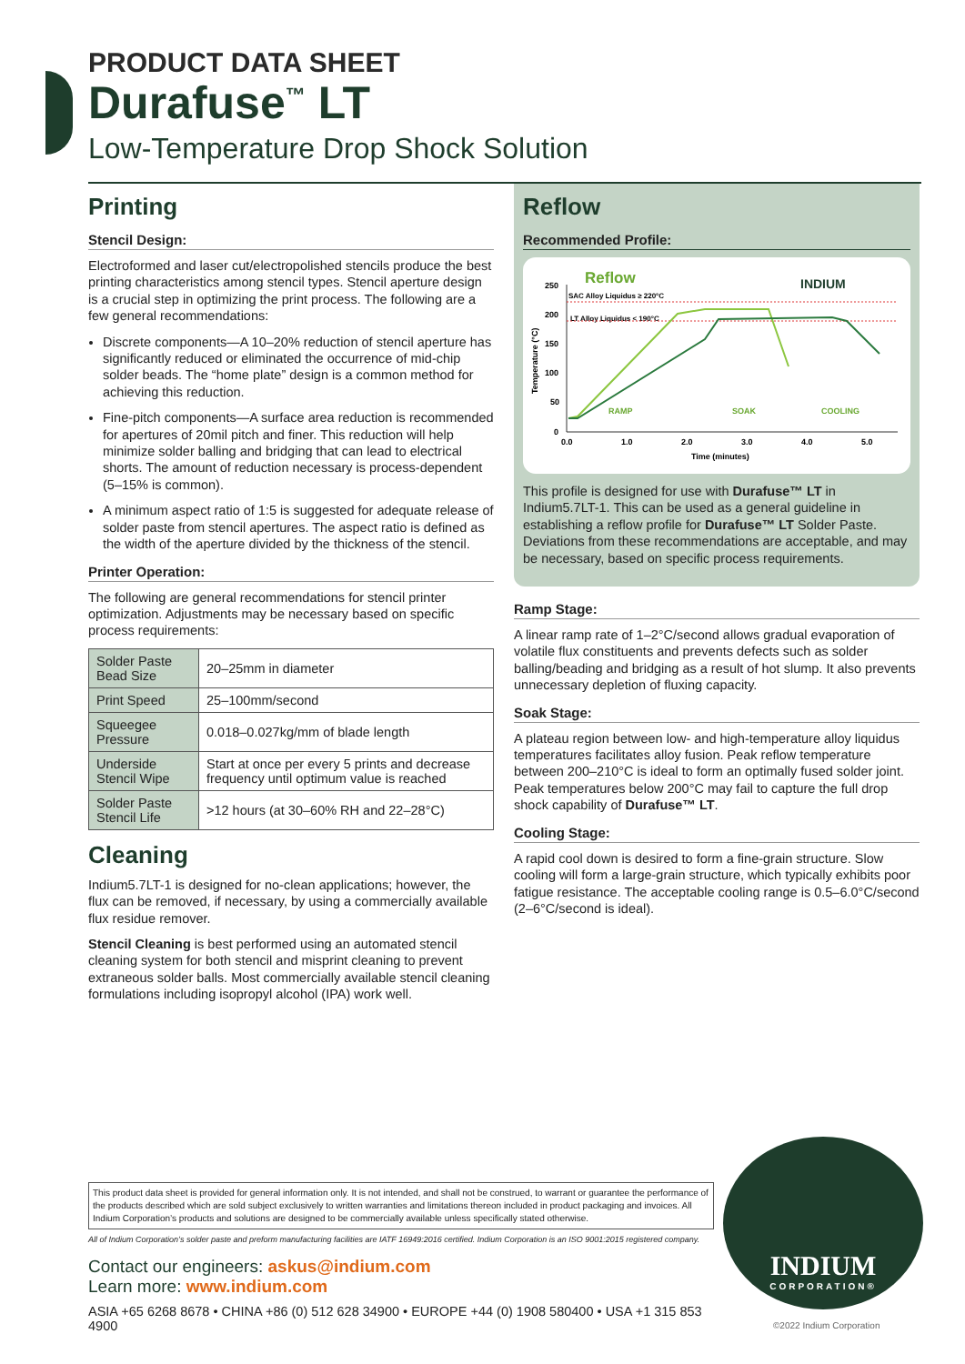PRODUCT DATA SHEET
Durafuse<sup>™</sup> LT
Low-Temperature Drop Shock Solution
Printing
Stencil Design:
Electroformed and laser cut/electropolished stencils produce the best printing characteristics among stencil types. Stencil aperture design is a crucial step in optimizing the print process. The following are a few general recommendations:
Discrete components—A 10–20% reduction of stencil aperture has significantly reduced or eliminated the occurrence of mid-chip solder beads. The “home plate” design is a common method for achieving this reduction.
Fine-pitch components—A surface area reduction is recommended for apertures of 20mil pitch and finer. This reduction will help minimize solder balling and bridging that can lead to electrical shorts. The amount of reduction necessary is process-dependent (5–15% is common).
A minimum aspect ratio of 1:5 is suggested for adequate release of solder paste from stencil apertures. The aspect ratio is defined as the width of the aperture divided by the thickness of the stencil.
Printer Operation:
The following are general recommendations for stencil printer optimization. Adjustments may be necessary based on specific process requirements:
| Solder Paste Bead Size | 20–25mm in diameter |
| Print Speed | 25–100mm/second |
| Squeegee Pressure | 0.018–0.027kg/mm of blade length |
| Underside Stencil Wipe | Start at once per every 5 prints and decrease frequency until optimum value is reached |
| Solder Paste Stencil Life | >12 hours (at 30–60% RH and 22–28°C) |
Cleaning
Indium5.7LT-1 is designed for no-clean applications; however, the flux can be removed, if necessary, by using a commercially available flux residue remover.
Stencil Cleaning is best performed using an automated stencil cleaning system for both stencil and misprint cleaning to prevent extraneous solder balls. Most commercially available stencil cleaning formulations including isopropyl alcohol (IPA) work well.
Reflow
Recommended Profile:
Reflow
INDIUM
250
200
150
100
50
0
0.0
1.0
2.0
3.0
4.0
5.0
Time (minutes)
Temperature (°C)
SAC Alloy Liquidus ≥ 220°C
LT Alloy Liquidus < 190°C
RAMP
SOAK
COOLING
This profile is designed for use with Durafuse™ LT in Indium5.7LT-1. This can be used as a general guideline in establishing a reflow profile for Durafuse™ LT Solder Paste. Deviations from these recommendations are acceptable, and may be necessary, based on specific process requirements.
Ramp Stage:
A linear ramp rate of 1–2°C/second allows gradual evaporation of volatile flux constituents and prevents defects such as solder balling/beading and bridging as a result of hot slump. It also prevents unnecessary depletion of fluxing capacity.
Soak Stage:
A plateau region between low- and high-temperature alloy liquidus temperatures facilitates alloy fusion. Peak reflow temperature between 200–210°C is ideal to form an optimally fused solder joint. Peak temperatures below 200°C may fail to capture the full drop shock capability of Durafuse™ LT.
Cooling Stage:
A rapid cool down is desired to form a fine-grain structure. Slow cooling will form a large-grain structure, which typically exhibits poor fatigue resistance. The acceptable cooling range is 0.5–6.0°C/second (2–6°C/second is ideal).
This product data sheet is provided for general information only. It is not intended, and shall not be construed, to warrant or guarantee the performance of the products described which are sold subject exclusively to written warranties and limitations thereon included in product packaging and invoices. All Indium Corporation’s products and solutions are designed to be commercially available unless specifically stated otherwise.
All of Indium Corporation’s solder paste and preform manufacturing facilities are IATF 16949:2016 certified. Indium Corporation is an ISO 9001:2015 registered company.
Contact our engineers: askus@indium.com
Learn more: www.indium.com
ASIA +65 6268 8678 • CHINA +86 (0) 512 628 34900 • EUROPE +44 (0) 1908 580400 • USA +1 315 853 4900
INDIUM
CORPORATION®
©2022 Indium Corporation